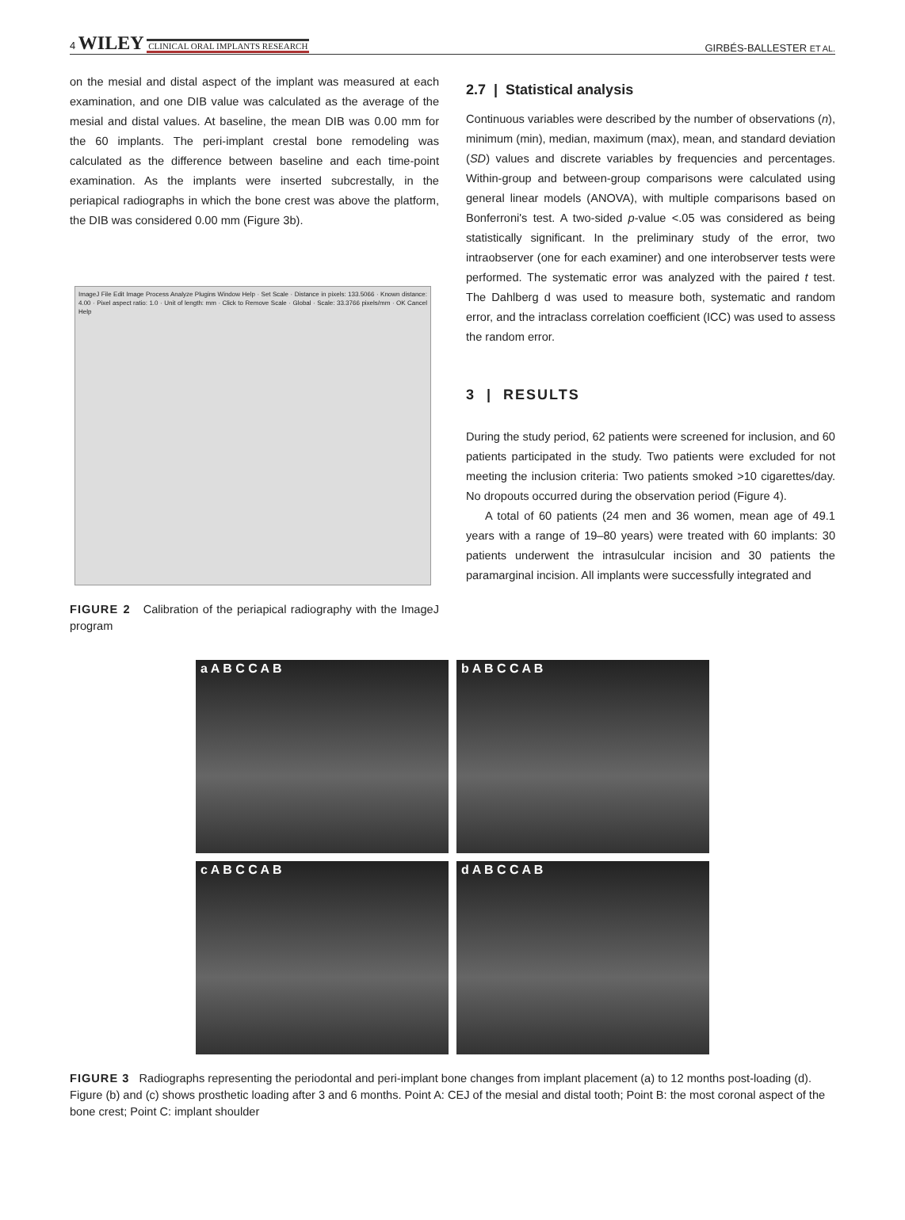4 WILEY CLINICAL ORAL IMPLANTS RESEARCH
GIRBÉS-BALLESTER ET AL.
on the mesial and distal aspect of the implant was measured at each examination, and one DIB value was calculated as the average of the mesial and distal values. At baseline, the mean DIB was 0.00 mm for the 60 implants. The peri-implant crestal bone remodeling was calculated as the difference between baseline and each time-point examination. As the implants were inserted subcrestally, in the periapical radiographs in which the bone crest was above the platform, the DIB was considered 0.00 mm (Figure 3b).
ImageJ File Edit Image Process Analyze Plugins Window Help · Set Scale · Distance in pixels: 133.5066 · Known distance: 4.00 · Pixel aspect ratio: 1.0 · Unit of length: mm · Click to Remove Scale · Global · Scale: 33.3766 pixels/mm · OK Cancel Help
FIGURE 2 Calibration of the periapical radiography with the ImageJ program
2.7 | Statistical analysis
Continuous variables were described by the number of observations (n), minimum (min), median, maximum (max), mean, and standard deviation (SD) values and discrete variables by frequencies and percentages. Within-group and between-group comparisons were calculated using general linear models (ANOVA), with multiple comparisons based on Bonferroni's test. A two-sided p-value <.05 was considered as being statistically significant. In the preliminary study of the error, two intraobserver (one for each examiner) and one interobserver tests were performed. The systematic error was analyzed with the paired t test. The Dahlberg d was used to measure both, systematic and random error, and the intraclass correlation coefficient (ICC) was used to assess the random error.
3 | RESULTS
During the study period, 62 patients were screened for inclusion, and 60 patients participated in the study. Two patients were excluded for not meeting the inclusion criteria: Two patients smoked >10 cigarettes/day. No dropouts occurred during the observation period (Figure 4).
A total of 60 patients (24 men and 36 women, mean age of 49.1 years with a range of 19–80 years) were treated with 60 implants: 30 patients underwent the intrasulcular incision and 30 patients the paramarginal incision. All implants were successfully integrated and
a A B C C A B
b A B C C A B
c A B C C A B
d A B C C A B
FIGURE 3 Radiographs representing the periodontal and peri-implant bone changes from implant placement (a) to 12 months post-loading (d). Figure (b) and (c) shows prosthetic loading after 3 and 6 months. Point A: CEJ of the mesial and distal tooth; Point B: the most coronal aspect of the bone crest; Point C: implant shoulder